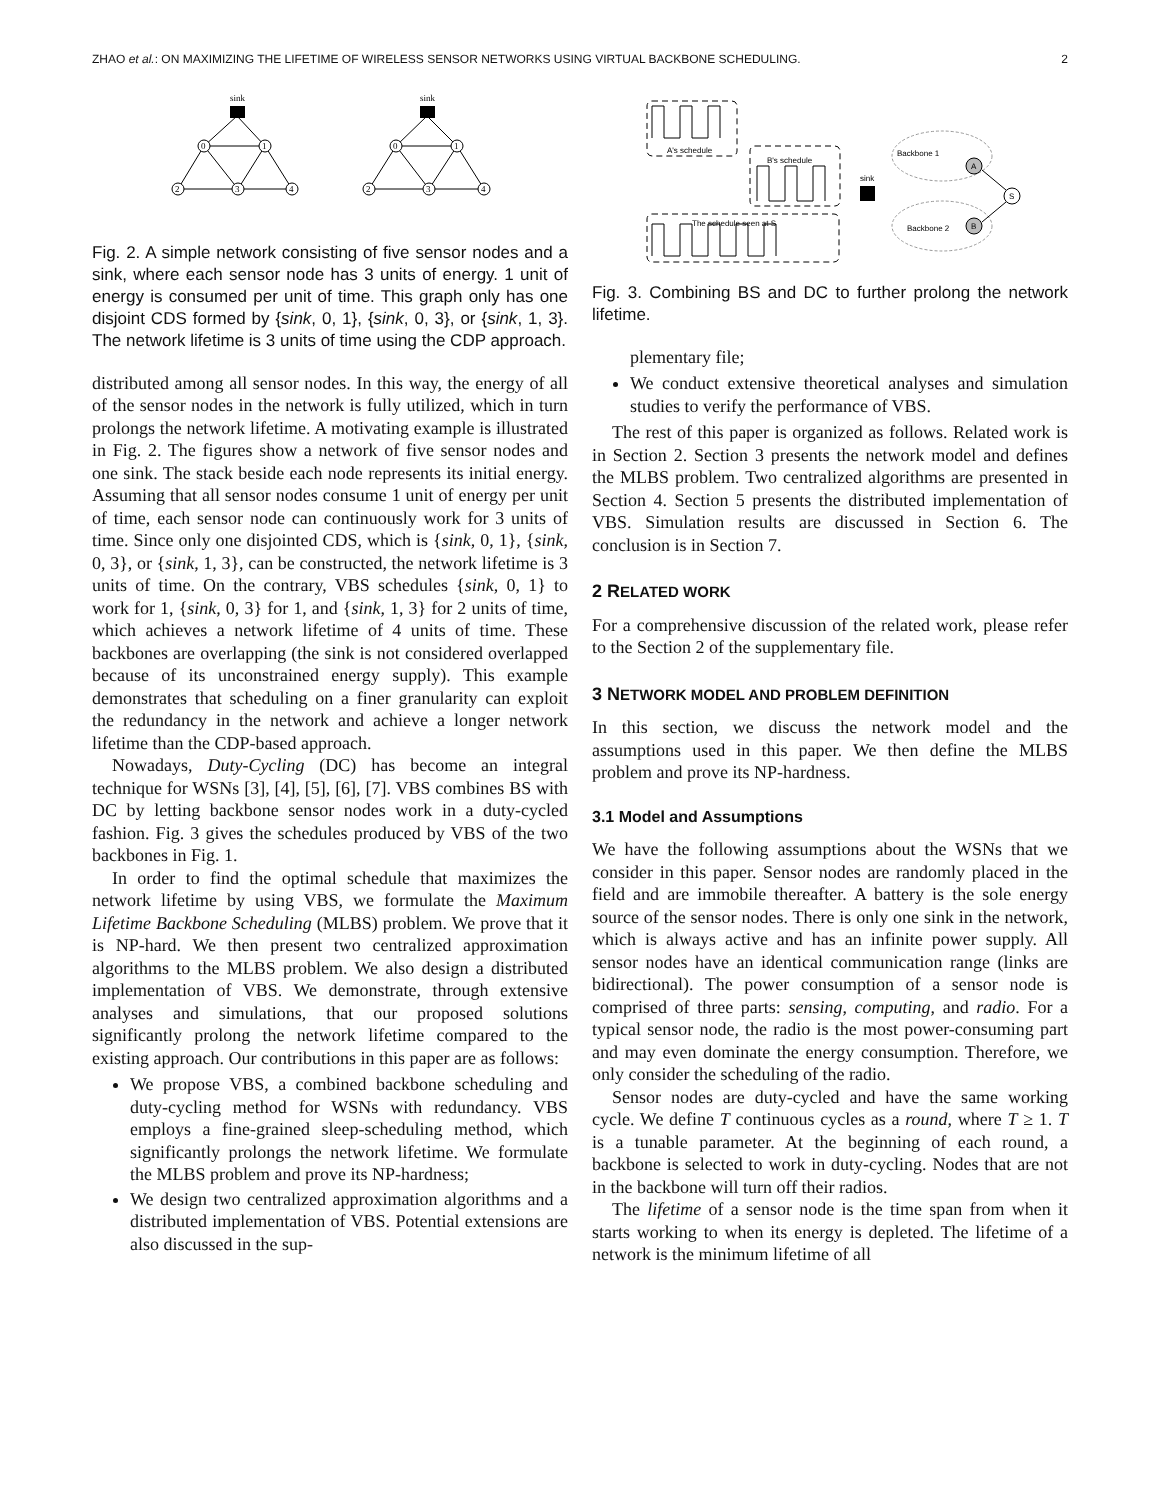ZHAO et al.: ON MAXIMIZING THE LIFETIME OF WIRELESS SENSOR NETWORKS USING VIRTUAL BACKBONE SCHEDULING. 2
sink
sink
0
1
2
3
4
0
1
2
3
4
Fig. 2. A simple network consisting of five sensor nodes and a sink, where each sensor node has 3 units of energy. 1 unit of energy is consumed per unit of time. This graph only has one disjoint CDS formed by {sink, 0, 1}, {sink, 0, 3}, or {sink, 1, 3}. The network lifetime is 3 units of time using the CDP approach.
distributed among all sensor nodes. In this way, the energy of all of the sensor nodes in the network is fully utilized, which in turn prolongs the network lifetime. A motivating example is illustrated in Fig. 2. The figures show a network of five sensor nodes and one sink. The stack beside each node represents its initial energy. Assuming that all sensor nodes consume 1 unit of energy per unit of time, each sensor node can continuously work for 3 units of time. Since only one disjointed CDS, which is {sink, 0, 1}, {sink, 0, 3}, or {sink, 1, 3}, can be constructed, the network lifetime is 3 units of time. On the contrary, VBS schedules {sink, 0, 1} to work for 1, {sink, 0, 3} for 1, and {sink, 1, 3} for 2 units of time, which achieves a network lifetime of 4 units of time. These backbones are overlapping (the sink is not considered overlapped because of its unconstrained energy supply). This example demonstrates that scheduling on a finer granularity can exploit the redundancy in the network and achieve a longer network lifetime than the CDP-based approach.
Nowadays, Duty-Cycling (DC) has become an integral technique for WSNs [3], [4], [5], [6], [7]. VBS combines BS with DC by letting backbone sensor nodes work in a duty-cycled fashion. Fig. 3 gives the schedules produced by VBS of the two backbones in Fig. 1.
In order to find the optimal schedule that maximizes the network lifetime by using VBS, we formulate the Maximum Lifetime Backbone Scheduling (MLBS) problem. We prove that it is NP-hard. We then present two centralized approximation algorithms to the MLBS problem. We also design a distributed implementation of VBS. We demonstrate, through extensive analyses and simulations, that our proposed solutions significantly prolong the network lifetime compared to the existing approach. Our contributions in this paper are as follows:
We propose VBS, a combined backbone scheduling and duty-cycling method for WSNs with redundancy. VBS employs a fine-grained sleep-scheduling method, which significantly prolongs the network lifetime. We formulate the MLBS problem and prove its NP-hardness;
We design two centralized approximation algorithms and a distributed implementation of VBS. Potential extensions are also discussed in the sup-
A's schedule
B's schedule
The schedule seen at S
sink
Backbone 1
Backbone 2
A
B
S
Fig. 3. Combining BS and DC to further prolong the network lifetime.
plementary file;
We conduct extensive theoretical analyses and simulation studies to verify the performance of VBS.
The rest of this paper is organized as follows. Related work is in Section 2. Section 3 presents the network model and defines the MLBS problem. Two centralized algorithms are presented in Section 4. Section 5 presents the distributed implementation of VBS. Simulation results are discussed in Section 6. The conclusion is in Section 7.
2 RELATED WORK
For a comprehensive discussion of the related work, please refer to the Section 2 of the supplementary file.
3 NETWORK MODEL AND PROBLEM DEFINITION
In this section, we discuss the network model and the assumptions used in this paper. We then define the MLBS problem and prove its NP-hardness.
3.1 Model and Assumptions
We have the following assumptions about the WSNs that we consider in this paper. Sensor nodes are randomly placed in the field and are immobile thereafter. A battery is the sole energy source of the sensor nodes. There is only one sink in the network, which is always active and has an infinite power supply. All sensor nodes have an identical communication range (links are bidirectional). The power consumption of a sensor node is comprised of three parts: sensing, computing, and radio. For a typical sensor node, the radio is the most power-consuming part and may even dominate the energy consumption. Therefore, we only consider the scheduling of the radio.
Sensor nodes are duty-cycled and have the same working cycle. We define T continuous cycles as a round, where T ≥ 1. T is a tunable parameter. At the beginning of each round, a backbone is selected to work in duty-cycling. Nodes that are not in the backbone will turn off their radios.
The lifetime of a sensor node is the time span from when it starts working to when its energy is depleted. The lifetime of a network is the minimum lifetime of all